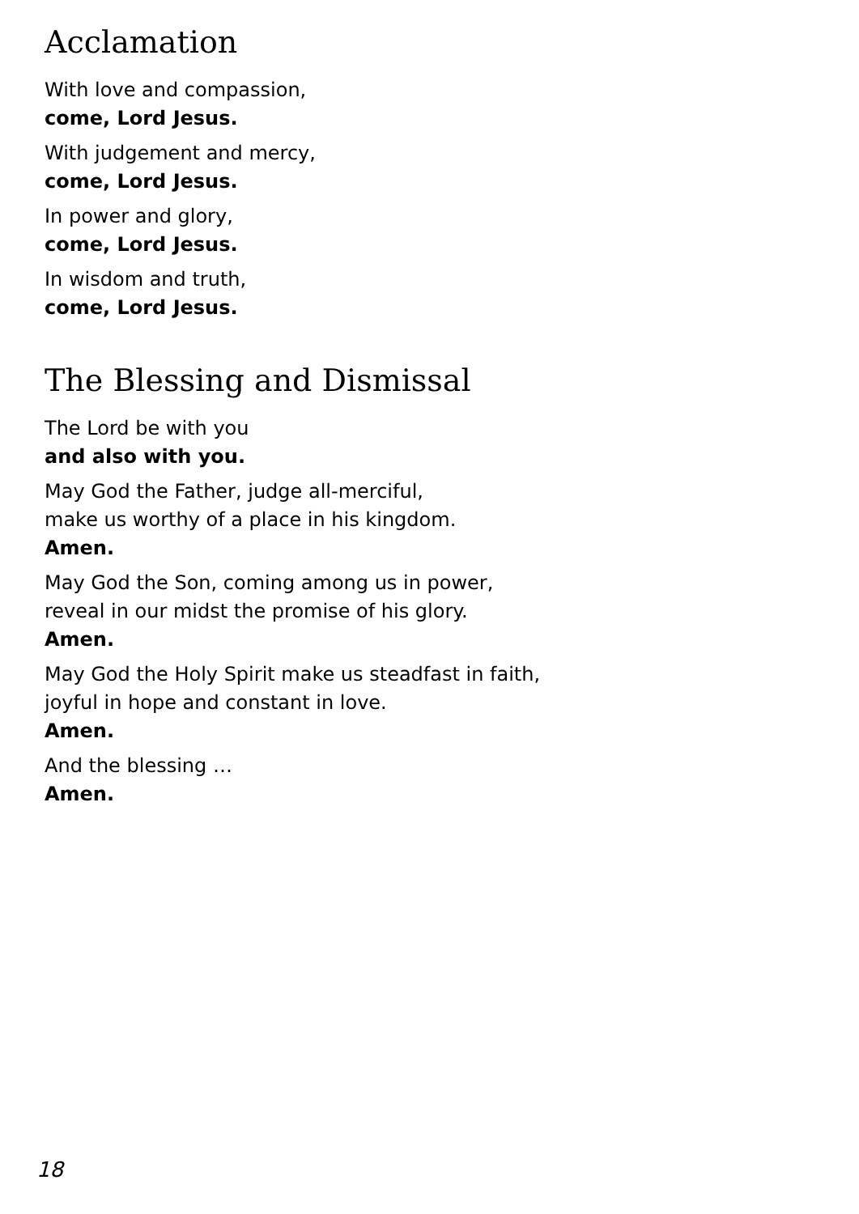Acclamation
With love and compassion,
come, Lord Jesus.
With judgement and mercy,
come, Lord Jesus.
In power and glory,
come, Lord Jesus.
In wisdom and truth,
come, Lord Jesus.
The Blessing and Dismissal
The Lord be with you
and also with you.
May God the Father, judge all-merciful,
make us worthy of a place in his kingdom.
Amen.
May God the Son, coming among us in power,
reveal in our midst the promise of his glory.
Amen.
May God the Holy Spirit make us steadfast in faith,
joyful in hope and constant in love.
Amen.
And the blessing …
Amen.
18